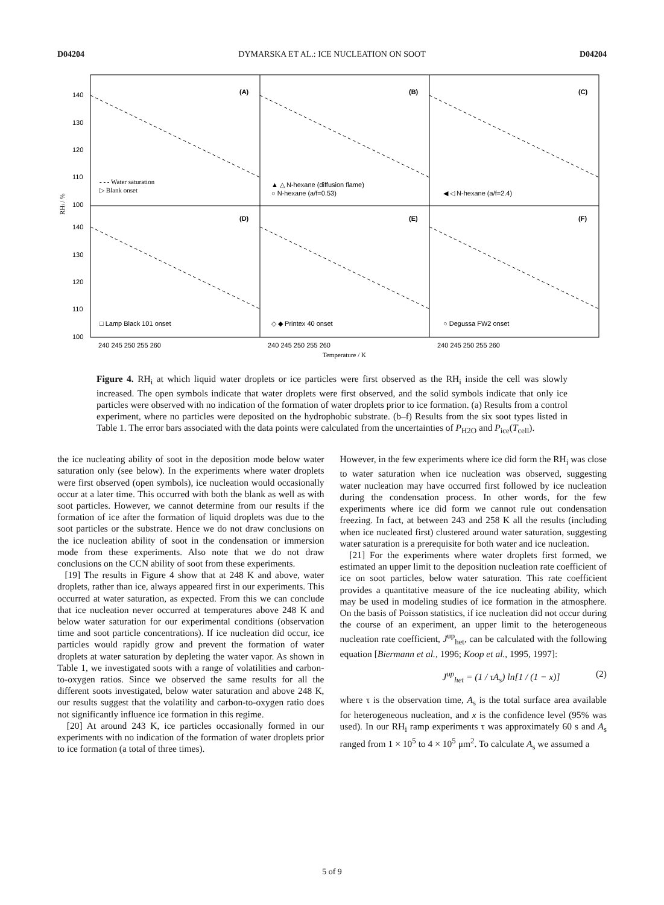D04204 DYMARSKA ET AL.: ICE NUCLEATION ON SOOT D04204
(A)
(B)
(C)
(D)
(E)
(F)
140
130
120
110
100
140
130
120
110
100
RHi / %
- - - Water saturation
▷ Blank onset
▲ △ N-hexane (diffusion flame)
○ N-hexane (a/f=0.53)
◀ ◁ N-hexane (a/f=2.4)
□ Lamp Black 101 onset
◇ ◆ Printex 40 onset
○ Degussa FW2 onset
240 245 250 255 260
240 245 250 255 260
240 245 250 255 260
Temperature / K
Figure 4. RH<sub>i</sub> at which liquid water droplets or ice particles were first observed as the RH<sub>i</sub> inside the cell was slowly increased. The open symbols indicate that water droplets were first observed, and the solid symbols indicate that only ice particles were observed with no indication of the formation of water droplets prior to ice formation. (a) Results from a control experiment, where no particles were deposited on the hydrophobic substrate. (b–f) Results from the six soot types listed in Table 1. The error bars associated with the data points were calculated from the uncertainties of P<sub>H2O</sub> and P<sub>ice</sub>(T<sub>cell</sub>).
the ice nucleating ability of soot in the deposition mode below water saturation only (see below). In the experiments where water droplets were first observed (open symbols), ice nucleation would occasionally occur at a later time. This occurred with both the blank as well as with soot particles. However, we cannot determine from our results if the formation of ice after the formation of liquid droplets was due to the soot particles or the substrate. Hence we do not draw conclusions on the ice nucleation ability of soot in the condensation or immersion mode from these experiments. Also note that we do not draw conclusions on the CCN ability of soot from these experiments.
[19] The results in Figure 4 show that at 248 K and above, water droplets, rather than ice, always appeared first in our experiments. This occurred at water saturation, as expected. From this we can conclude that ice nucleation never occurred at temperatures above 248 K and below water saturation for our experimental conditions (observation time and soot particle concentrations). If ice nucleation did occur, ice particles would rapidly grow and prevent the formation of water droplets at water saturation by depleting the water vapor. As shown in Table 1, we investigated soots with a range of volatilities and carbon-to-oxygen ratios. Since we observed the same results for all the different soots investigated, below water saturation and above 248 K, our results suggest that the volatility and carbon-to-oxygen ratio does not significantly influence ice formation in this regime.
[20] At around 243 K, ice particles occasionally formed in our experiments with no indication of the formation of water droplets prior to ice formation (a total of three times).
However, in the few experiments where ice did form the RH<sub>i</sub> was close to water saturation when ice nucleation was observed, suggesting water nucleation may have occurred first followed by ice nucleation during the condensation process. In other words, for the few experiments where ice did form we cannot rule out condensation freezing. In fact, at between 243 and 258 K all the results (including when ice nucleated first) clustered around water saturation, suggesting water saturation is a prerequisite for both water and ice nucleation.
[21] For the experiments where water droplets first formed, we estimated an upper limit to the deposition nucleation rate coefficient of ice on soot particles, below water saturation. This rate coefficient provides a quantitative measure of the ice nucleating ability, which may be used in modeling studies of ice formation in the atmosphere. On the basis of Poisson statistics, if ice nucleation did not occur during the course of an experiment, an upper limit to the heterogeneous nucleation rate coefficient, J<sup>up</sup><sub>het</sub>, can be calculated with the following equation [Biermann et al., 1996; Koop et al., 1995, 1997]:
J<sup>up</sup><sub>het</sub> = (1 / τA<sub>s</sub>) ln[1 / (1 − x)] (2)
where τ is the observation time, A<sub>s</sub> is the total surface area available for heterogeneous nucleation, and x is the confidence level (95% was used). In our RH<sub>i</sub> ramp experiments τ was approximately 60 s and A<sub>s</sub> ranged from 1 × 10<sup>5</sup> to 4 × 10<sup>5</sup> μm<sup>2</sup>. To calculate A<sub>s</sub> we assumed a
5 of 9